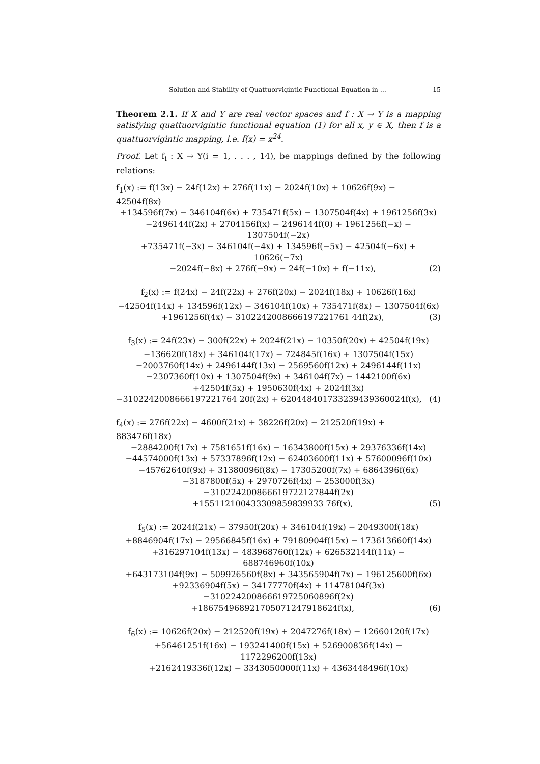Solution and Stability of Quattuorvigintic Functional Equation in ... 15
Theorem 2.1. If X and Y are real vector spaces and f : X → Y is a mapping satisfying quattuorvigintic functional equation (1) for all x, y ∈ X, then f is a quattuorvigintic mapping, i.e. f(x) = x<sup>24</sup>.
Proof. Let f<sub>i</sub> : X → Y(i = 1, . . . , 14), be mappings defined by the following relations:
f<sub>1</sub>(x) := f(13x) − 24f(12x) + 276f(11x) − 2024f(10x) + 10626f(9x) − 42504f(8x)
+134596f(7x) − 346104f(6x) + 735471f(5x) − 1307504f(4x) + 1961256f(3x)
−2496144f(2x) + 2704156f(x) − 2496144f(0) + 1961256f(−x) − 1307504f(−2x)
+735471f(−3x) − 346104f(−4x) + 134596f(−5x) − 42504f(−6x) + 10626(−7x)
−2024f(−8x) + 276f(−9x) − 24f(−10x) + f(−11x), (2)
f<sub>2</sub>(x) := f(24x) − 24f(22x) + 276f(20x) − 2024f(18x) + 10626f(16x)
−42504f(14x) + 134596f(12x) − 346104f(10x) + 735471f(8x) − 1307504f(6x)
+1961256f(4x) − 3102242008666197221761 44f(2x), (3)
f<sub>3</sub>(x) := 24f(23x) − 300f(22x) + 2024f(21x) − 10350f(20x) + 42504f(19x)
−136620f(18x) + 346104f(17x) − 724845f(16x) + 1307504f(15x)
−2003760f(14x) + 2496144f(13x) − 2569560f(12x) + 2496144f(11x)
−2307360f(10x) + 1307504f(9x) + 346104f(7x) − 1442100f(6x)
+42504f(5x) + 1950630f(4x) + 2024f(3x)
−3102242008666197221764 20f(2x) + 620448401733239439360024f(x), (4)
f<sub>4</sub>(x) := 276f(22x) − 4600f(21x) + 38226f(20x) − 212520f(19x) + 883476f(18x)
−2884200f(17x) + 7581651f(16x) − 16343800f(15x) + 29376336f(14x)
−44574000f(13x) + 57337896f(12x) − 62403600f(11x) + 57600096f(10x)
−45762640f(9x) + 31380096f(8x) − 17305200f(7x) + 6864396f(6x)
−3187800f(5x) + 2970726f(4x) − 253000f(3x)
−310224200866619722127844f(2x)
+155112100433309859839933 76f(x), (5)
f<sub>5</sub>(x) := 2024f(21x) − 37950f(20x) + 346104f(19x) − 2049300f(18x)
+8846904f(17x) − 29566845f(16x) + 79180904f(15x) − 173613660f(14x)
+316297104f(13x) − 483968760f(12x) + 626532144f(11x) − 688746960f(10x)
+643173104f(9x) − 509926560f(8x) + 343565904f(7x) − 196125600f(6x)
+92336904f(5x) − 34177770f(4x) + 11478104f(3x)
−310224200866619725060896f(2x)
+186754968921705071247918624f(x), (6)
f<sub>6</sub>(x) := 10626f(20x) − 212520f(19x) + 2047276f(18x) − 12660120f(17x)
+56461251f(16x) − 193241400f(15x) + 526900836f(14x) − 1172296200f(13x)
+2162419336f(12x) − 3343050000f(11x) + 4363448496f(10x)